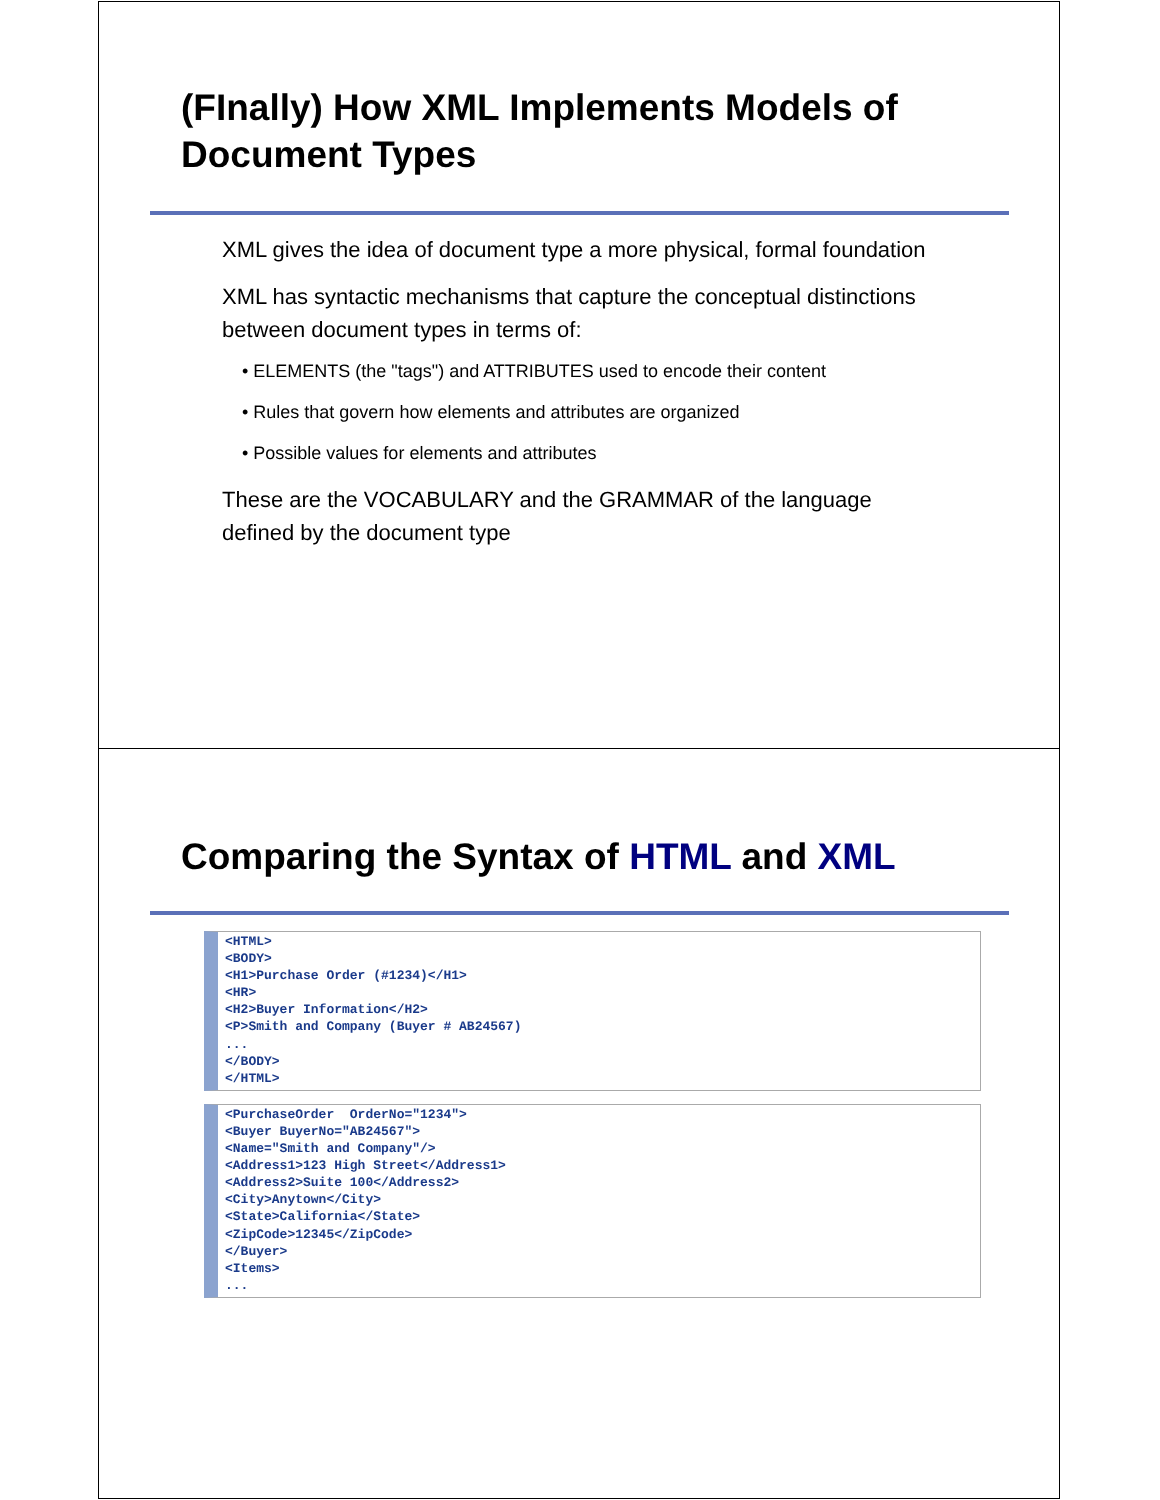(FInally) How XML Implements Models of Document Types
XML gives the idea of document type a more physical, formal foundation
XML has syntactic mechanisms that capture the conceptual distinctions between document types in terms of:
• ELEMENTS (the "tags") and ATTRIBUTES used to encode their content
• Rules that govern how elements and attributes are organized
• Possible values for elements and attributes
These are the VOCABULARY and the GRAMMAR of the language defined by the document type
Comparing the Syntax of HTML and XML
<HTML>
<BODY>
<H1>Purchase Order (#1234)</H1>
<HR>
<H2>Buyer Information</H2>
<P>Smith and Company (Buyer # AB24567)
...
</BODY>
</HTML>
<PurchaseOrder  OrderNo="1234">
<Buyer BuyerNo="AB24567">
<Name="Smith and Company"/>
<Address1>123 High Street</Address1>
<Address2>Suite 100</Address2>
<City>Anytown</City>
<State>California</State>
<ZipCode>12345</ZipCode>
</Buyer>
<Items>
...